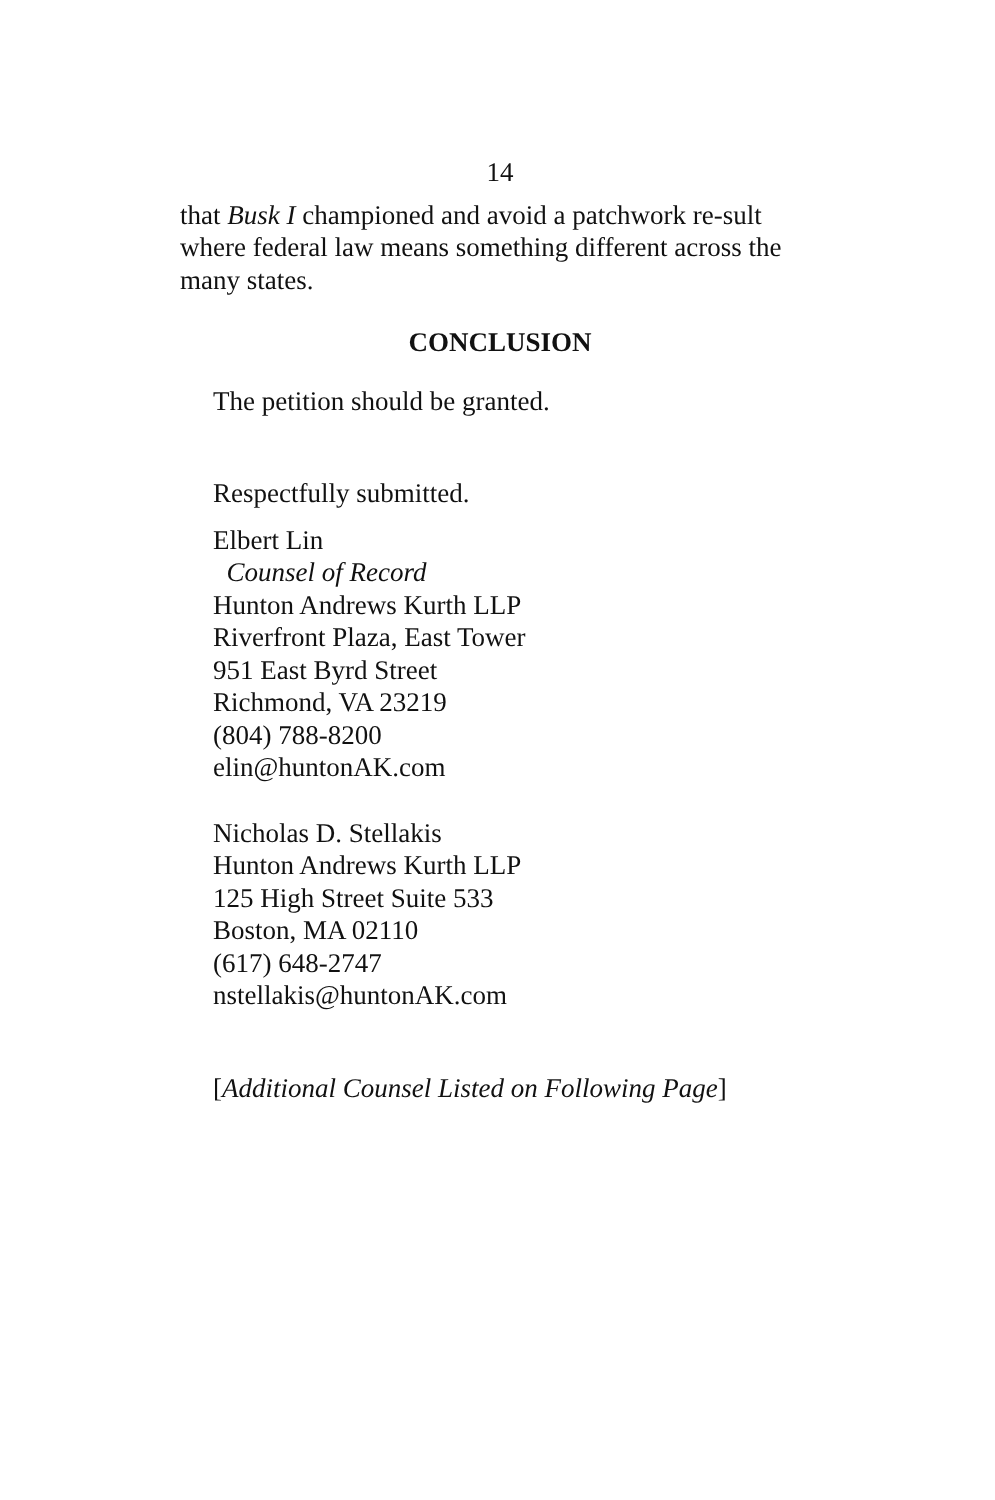14
that Busk I championed and avoid a patchwork re-sult where federal law means something different across the many states.
CONCLUSION
The petition should be granted.
Respectfully submitted.
Elbert Lin
Counsel of Record
Hunton Andrews Kurth LLP
Riverfront Plaza, East Tower
951 East Byrd Street
Richmond, VA 23219
(804) 788-8200
elin@huntonAK.com
Nicholas D. Stellakis
Hunton Andrews Kurth LLP
125 High Street Suite 533
Boston, MA 02110
(617) 648-2747
nstellakis@huntonAK.com
[Additional Counsel Listed on Following Page]